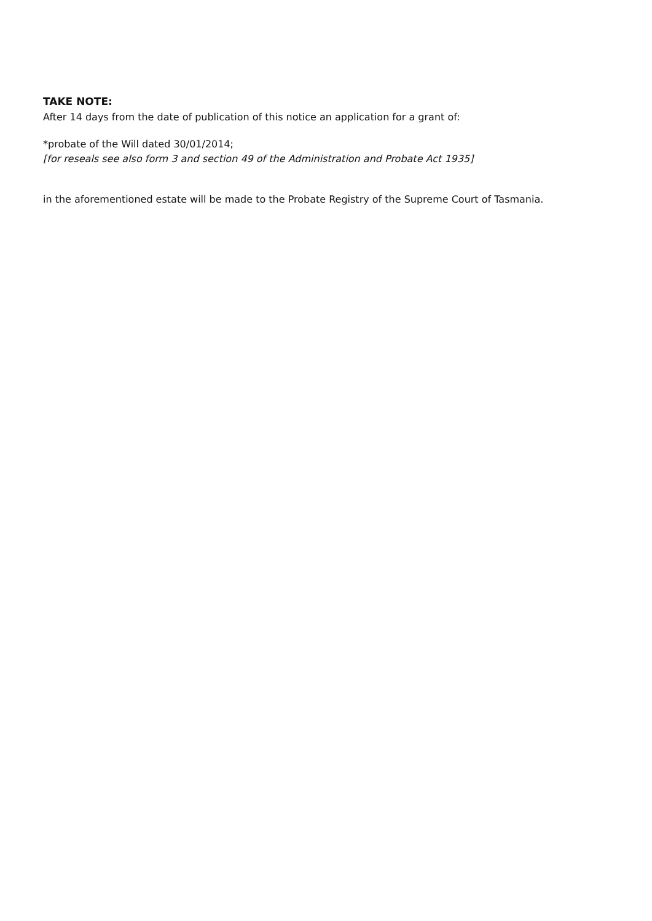TAKE NOTE:
After 14 days from the date of publication of this notice an application for a grant of:
*probate of the Will dated 30/01/2014;
[for reseals see also form 3 and section 49 of the Administration and Probate Act 1935]
in the aforementioned estate will be made to the Probate Registry of the Supreme Court of Tasmania.